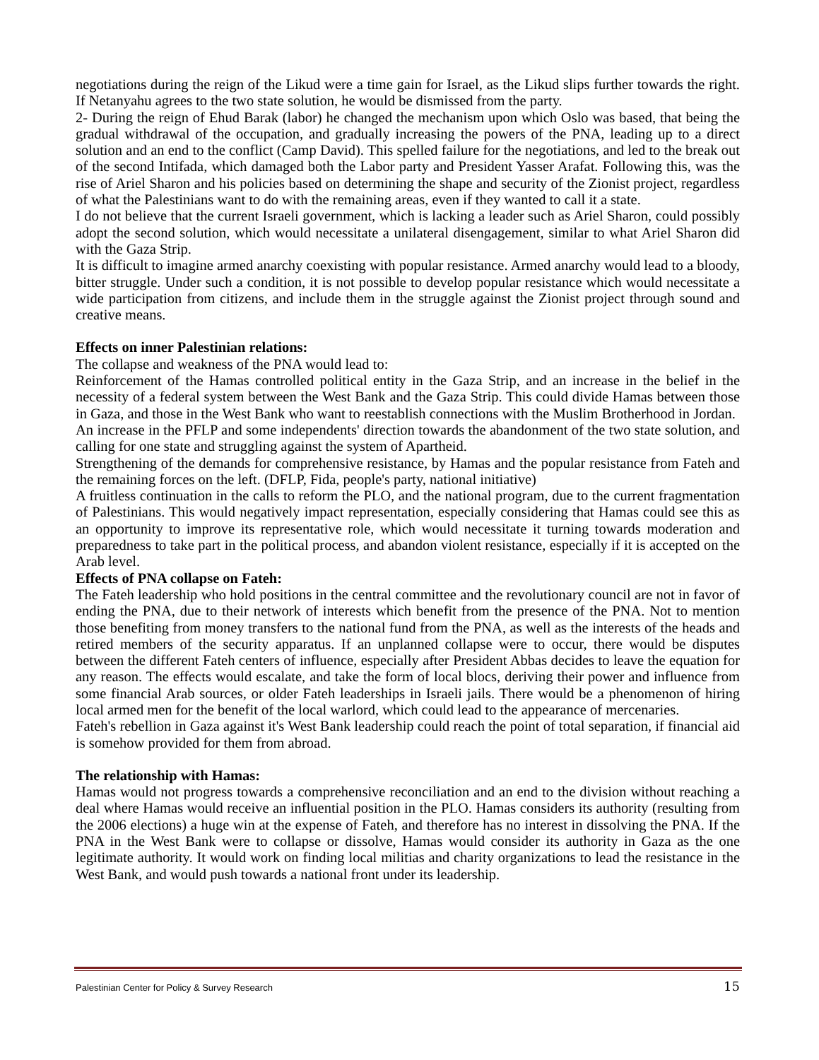negotiations during the reign of the Likud were a time gain for Israel, as the Likud slips further towards the right. If Netanyahu agrees to the two state solution, he would be dismissed from the party.
2- During the reign of Ehud Barak (labor) he changed the mechanism upon which Oslo was based, that being the gradual withdrawal of the occupation, and gradually increasing the powers of the PNA, leading up to a direct solution and an end to the conflict (Camp David). This spelled failure for the negotiations, and led to the break out of the second Intifada, which damaged both the Labor party and President Yasser Arafat. Following this, was the rise of Ariel Sharon and his policies based on determining the shape and security of the Zionist project, regardless of what the Palestinians want to do with the remaining areas, even if they wanted to call it a state.
I do not believe that the current Israeli government, which is lacking a leader such as Ariel Sharon, could possibly adopt the second solution, which would necessitate a unilateral disengagement, similar to what Ariel Sharon did with the Gaza Strip.
It is difficult to imagine armed anarchy coexisting with popular resistance. Armed anarchy would lead to a bloody, bitter struggle. Under such a condition, it is not possible to develop popular resistance which would necessitate a wide participation from citizens, and include them in the struggle against the Zionist project through sound and creative means.
Effects on inner Palestinian relations:
The collapse and weakness of the PNA would lead to:
Reinforcement of the Hamas controlled political entity in the Gaza Strip, and an increase in the belief in the necessity of a federal system between the West Bank and the Gaza Strip. This could divide Hamas between those in Gaza, and those in the West Bank who want to reestablish connections with the Muslim Brotherhood in Jordan.
An increase in the PFLP and some independents' direction towards the abandonment of the two state solution, and calling for one state and struggling against the system of Apartheid.
Strengthening of the demands for comprehensive resistance, by Hamas and the popular resistance from Fateh and the remaining forces on the left. (DFLP, Fida, people's party, national initiative)
A fruitless continuation in the calls to reform the PLO, and the national program, due to the current fragmentation of Palestinians. This would negatively impact representation, especially considering that Hamas could see this as an opportunity to improve its representative role, which would necessitate it turning towards moderation and preparedness to take part in the political process, and abandon violent resistance, especially if it is accepted on the Arab level.
Effects of PNA collapse on Fateh:
The Fateh leadership who hold positions in the central committee and the revolutionary council are not in favor of ending the PNA, due to their network of interests which benefit from the presence of the PNA. Not to mention those benefiting from money transfers to the national fund from the PNA, as well as the interests of the heads and retired members of the security apparatus. If an unplanned collapse were to occur, there would be disputes between the different Fateh centers of influence, especially after President Abbas decides to leave the equation for any reason. The effects would escalate, and take the form of local blocs, deriving their power and influence from some financial Arab sources, or older Fateh leaderships in Israeli jails. There would be a phenomenon of hiring local armed men for the benefit of the local warlord, which could lead to the appearance of mercenaries.
Fateh's rebellion in Gaza against it's West Bank leadership could reach the point of total separation, if financial aid is somehow provided for them from abroad.
The relationship with Hamas:
Hamas would not progress towards a comprehensive reconciliation and an end to the division without reaching a deal where Hamas would receive an influential position in the PLO. Hamas considers its authority (resulting from the 2006 elections) a huge win at the expense of Fateh, and therefore has no interest in dissolving the PNA. If the PNA in the West Bank were to collapse or dissolve, Hamas would consider its authority in Gaza as the one legitimate authority. It would work on finding local militias and charity organizations to lead the resistance in the West Bank, and would push towards a national front under its leadership.
Palestinian Center for Policy & Survey Research 15